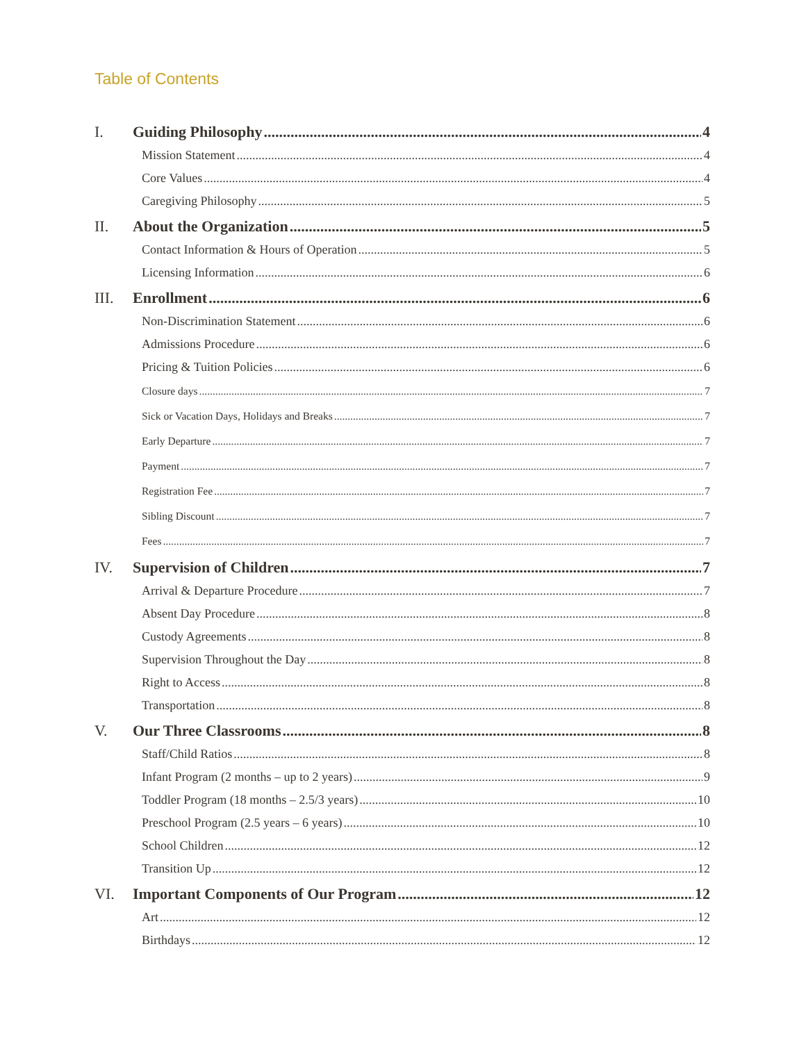Table of Contents
I. Guiding Philosophy 4
Mission Statement 4
Core Values 4
Caregiving Philosophy 5
II. About the Organization 5
Contact Information & Hours of Operation 5
Licensing Information 6
III. Enrollment 6
Non-Discrimination Statement 6
Admissions Procedure 6
Pricing & Tuition Policies 6
Closure days 7
Sick or Vacation Days, Holidays and Breaks 7
Early Departure 7
Payment 7
Registration Fee 7
Sibling Discount 7
Fees 7
IV. Supervision of Children 7
Arrival & Departure Procedure 7
Absent Day Procedure 8
Custody Agreements 8
Supervision Throughout the Day 8
Right to Access 8
Transportation 8
V. Our Three Classrooms 8
Staff/Child Ratios 8
Infant Program (2 months – up to 2 years) 9
Toddler Program (18 months – 2.5/3 years) 10
Preschool Program (2.5 years – 6 years) 10
School Children 12
Transition Up 12
VI. Important Components of Our Program 12
Art 12
Birthdays 12